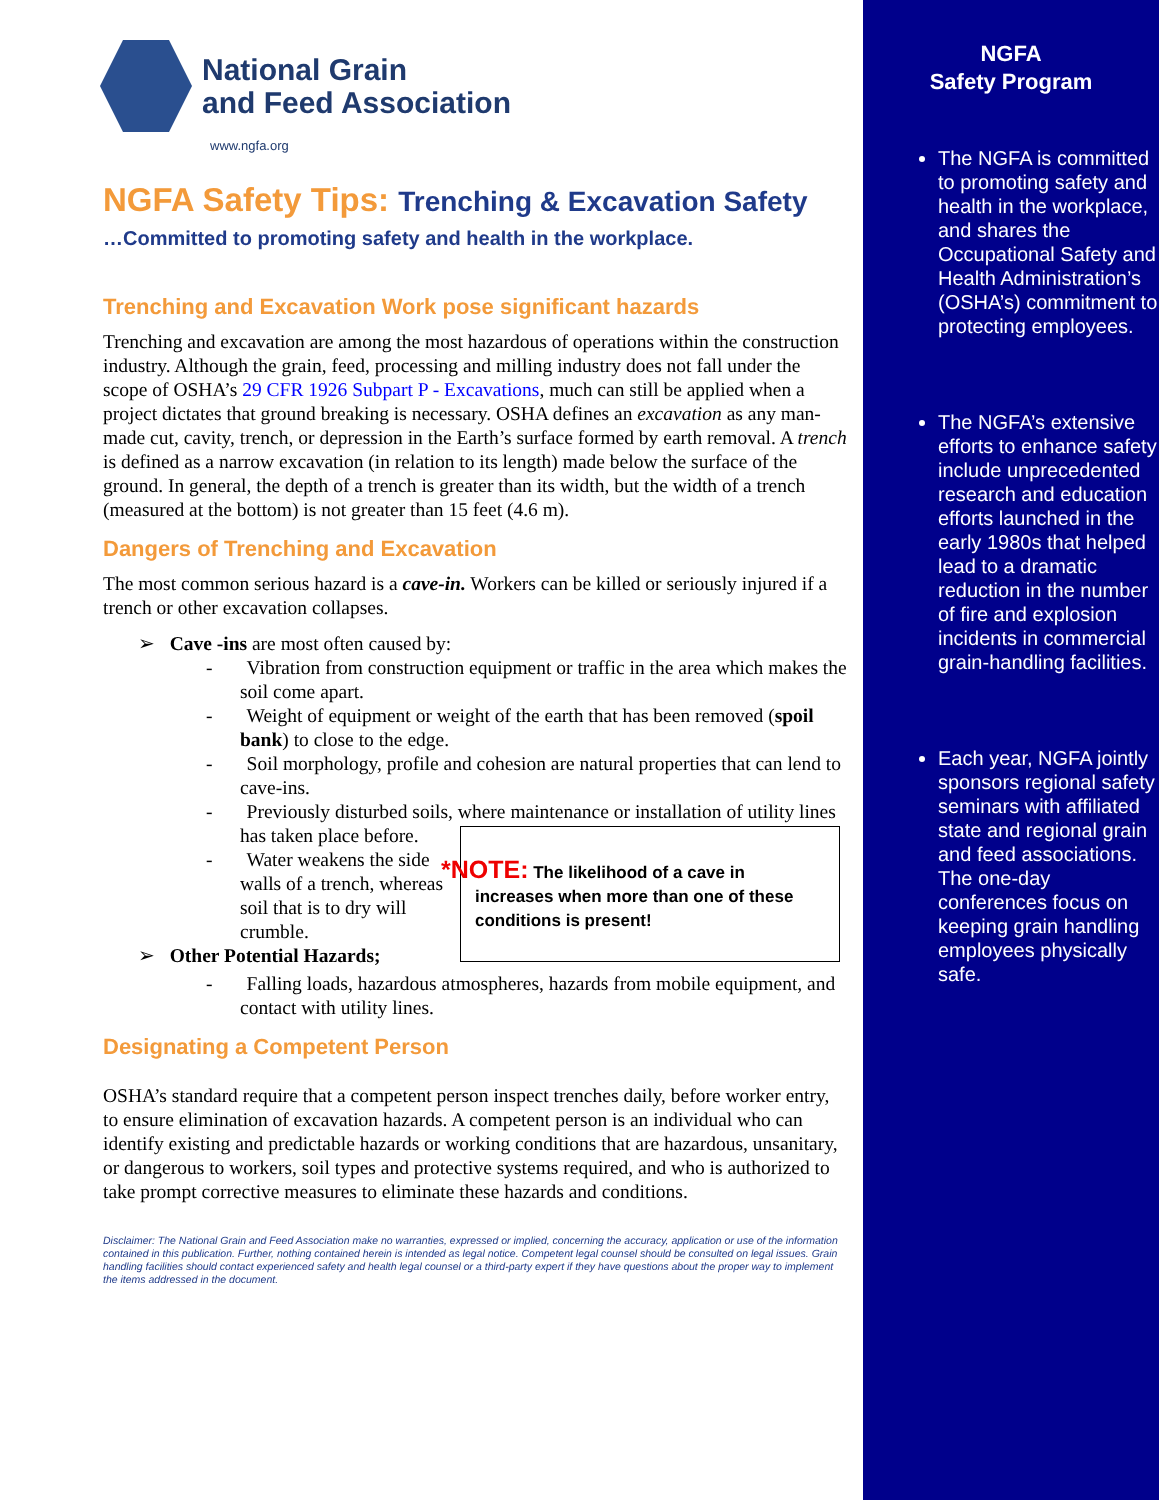National Grain
and Feed Association
www.ngfa.org
NGFA Safety Tips: Trenching & Excavation Safety
…Committed to promoting safety and health in the workplace.
Trenching and Excavation Work pose significant hazards
Trenching and excavation are among the most hazardous of operations within the construction industry. Although the grain, feed, processing and milling industry does not fall under the scope of OSHA’s 29 CFR 1926 Subpart P - Excavations, much can still be applied when a project dictates that ground breaking is necessary. OSHA defines an excavation as any man-made cut, cavity, trench, or depression in the Earth’s surface formed by earth removal. A trench is defined as a narrow excavation (in relation to its length) made below the surface of the ground. In general, the depth of a trench is greater than its width, but the width of a trench (measured at the bottom) is not greater than 15 feet (4.6 m).
Dangers of Trenching and Excavation
The most common serious hazard is a cave-in. Workers can be killed or seriously injured if a trench or other excavation collapses.
➢ Cave -ins are most often caused by:
- Vibration from construction equipment or traffic in the area which makes the soil come apart.
- Weight of equipment or weight of the earth that has been removed (spoil bank) to close to the edge.
- Soil morphology, profile and cohesion are natural properties that can lend to cave-ins.
- Previously disturbed soils, where maintenance or installation of utility lines has taken place before.
*NOTE: The likelihood of a cave in increases when more than one of these conditions is present!
- Water weakens the side walls of a trench, whereas soil that is to dry will crumble.
➢ Other Potential Hazards;
- Falling loads, hazardous atmospheres, hazards from mobile equipment, and contact with utility lines.
Designating a Competent Person
OSHA’s standard require that a competent person inspect trenches daily, before worker entry, to ensure elimination of excavation hazards. A competent person is an individual who can identify existing and predictable hazards or working conditions that are hazardous, unsanitary, or dangerous to workers, soil types and protective systems required, and who is authorized to take prompt corrective measures to eliminate these hazards and conditions.
Disclaimer: The National Grain and Feed Association make no warranties, expressed or implied, concerning the accuracy, application or use of the information contained in this publication. Further, nothing contained herein is intended as legal notice. Competent legal counsel should be consulted on legal issues. Grain handling facilities should contact experienced safety and health legal counsel or a third-party expert if they have questions about the proper way to implement the items addressed in the document.
NGFA
Safety Program
The NGFA is committed to promoting safety and health in the workplace, and shares the Occupational Safety and Health Administration’s (OSHA’s) commitment to protecting employees.
The NGFA’s extensive efforts to enhance safety include unprecedented research and education efforts launched in the early 1980s that helped lead to a dramatic reduction in the number of fire and explosion incidents in commercial grain-handling facilities.
Each year, NGFA jointly sponsors regional safety seminars with affiliated state and regional grain and feed associations. The one-day conferences focus on keeping grain handling employees physically safe.